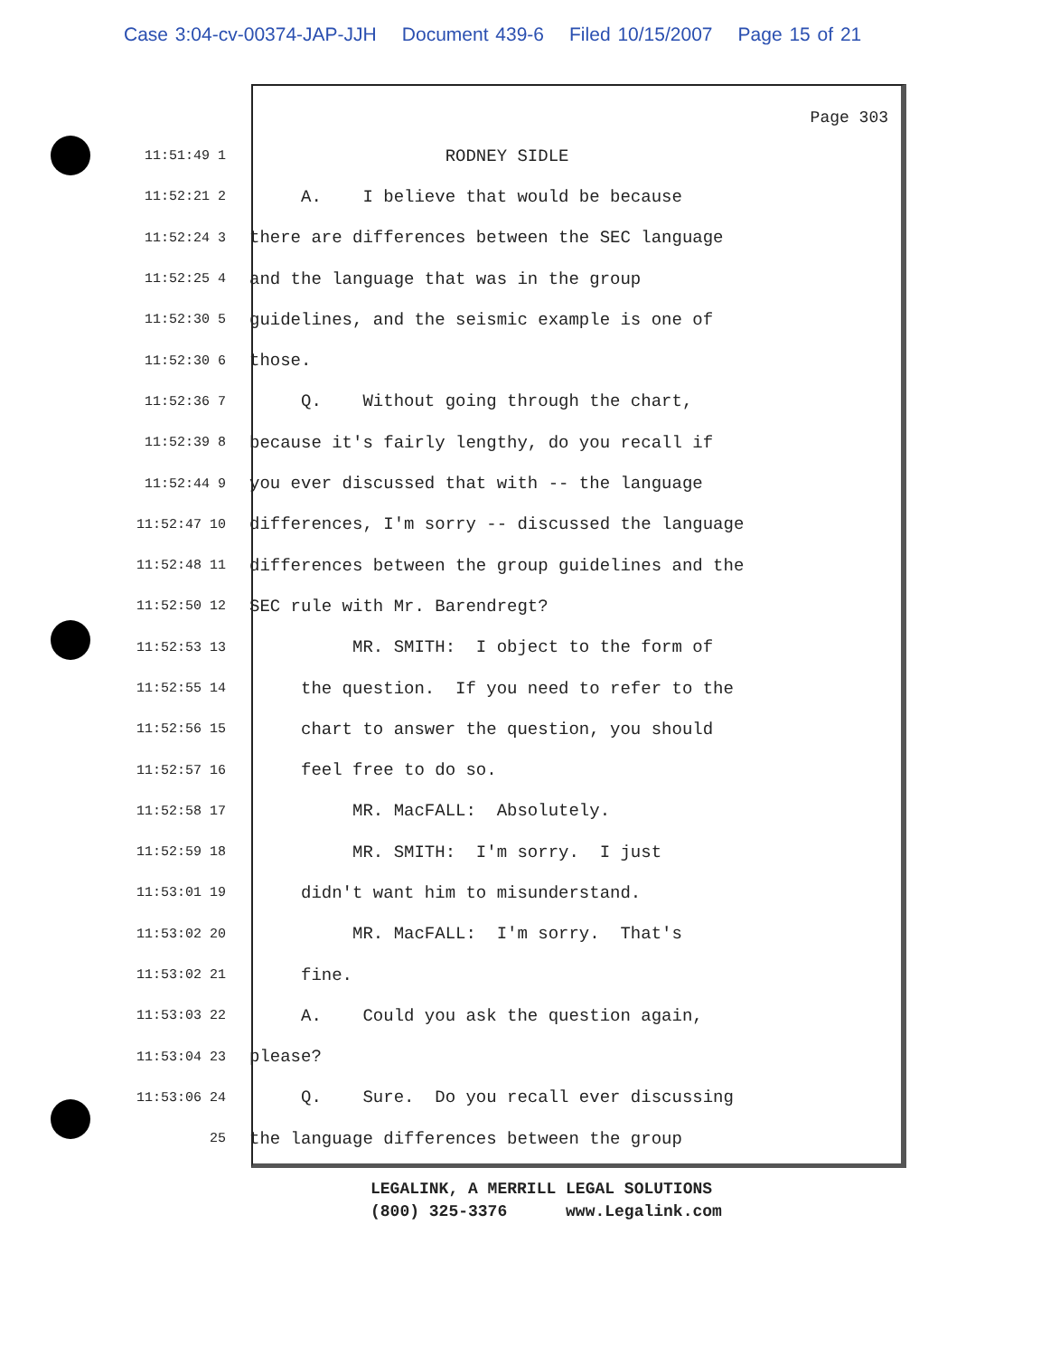Case 3:04-cv-00374-JAP-JJH Document 439-6 Filed 10/15/2007 Page 15 of 21
Page 303
11:51:49 1
RODNEY SIDLE
11:52:21 2
A. I believe that would be because
11:52:24 3
there are differences between the SEC language
11:52:25 4
and the language that was in the group
11:52:30 5
guidelines, and the seismic example is one of
11:52:30 6
those.
11:52:36 7
Q. Without going through the chart,
11:52:39 8
because it's fairly lengthy, do you recall if
11:52:44 9
you ever discussed that with -- the language
11:52:47 10
differences, I'm sorry -- discussed the language
11:52:48 11
differences between the group guidelines and the
11:52:50 12
SEC rule with Mr. Barendregt?
11:52:53 13
MR. SMITH: I object to the form of
11:52:55 14
the question. If you need to refer to the
11:52:56 15
chart to answer the question, you should
11:52:57 16
feel free to do so.
11:52:58 17
MR. MacFALL: Absolutely.
11:52:59 18
MR. SMITH: I'm sorry. I just
11:53:01 19
didn't want him to misunderstand.
11:53:02 20
MR. MacFALL: I'm sorry. That's
11:53:02 21
fine.
11:53:03 22
A. Could you ask the question again,
11:53:04 23
please?
11:53:06 24
Q. Sure. Do you recall ever discussing
25
the language differences between the group
LEGALINK, A MERRILL LEGAL SOLUTIONS (800) 325-3376 www.Legalink.com